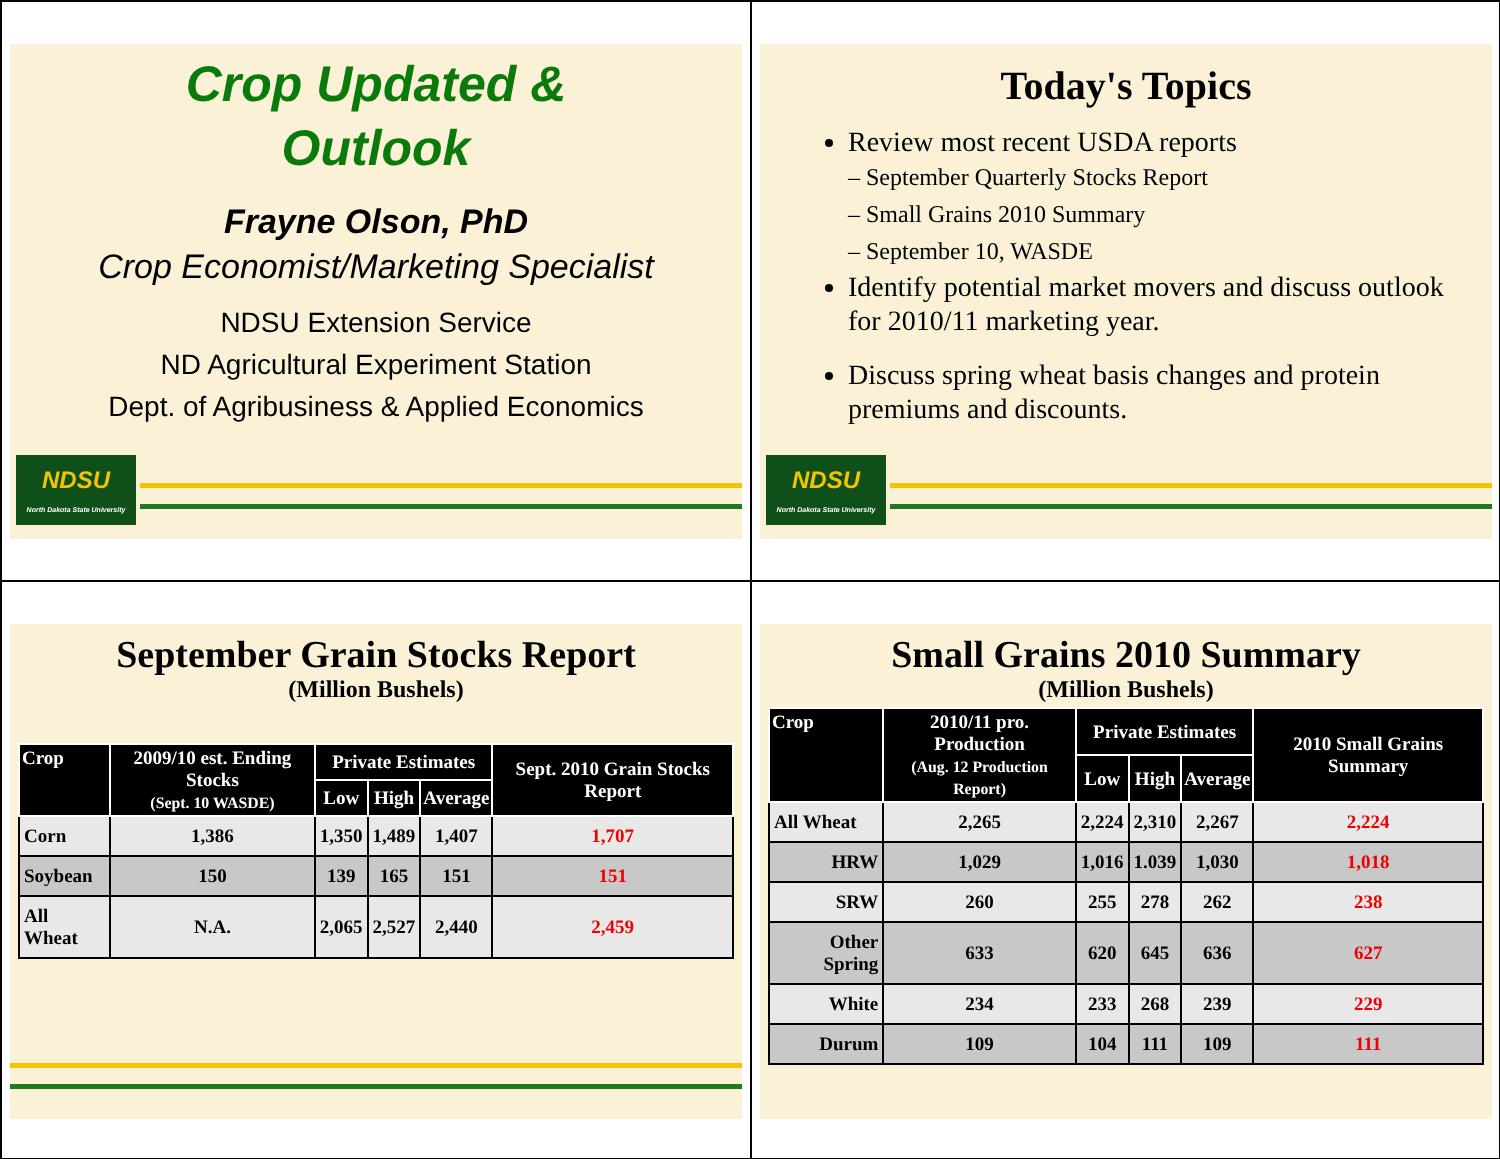Crop Updated &
Outlook
Frayne Olson, PhD
Crop Economist/Marketing Specialist
NDSU Extension Service
ND Agricultural Experiment Station
Dept. of Agribusiness & Applied Economics
NDSU
North Dakota State University
Today's Topics
Review most recent USDA reports
– September Quarterly Stocks Report
– Small Grains 2010 Summary
– September 10, WASDE
Identify potential market movers and discuss outlook for 2010/11 marketing year.
Discuss spring wheat basis changes and protein premiums and discounts.
NDSU
North Dakota State University
September Grain Stocks Report
(Million Bushels)
| Crop | 2009/10 est. Ending Stocks (Sept. 10 WASDE) | Private Estimates | | | Sept. 2010 Grain Stocks Report |
| --- | --- | --- | --- | --- | --- |
| | | Low | High | Average | |
| Corn | 1,386 | 1,350 | 1,489 | 1,407 | 1,707 |
| Soybean | 150 | 139 | 165 | 151 | 151 |
| All Wheat | N.A. | 2,065 | 2,527 | 2,440 | 2,459 |
Small Grains 2010 Summary
(Million Bushels)
| Crop | 2010/11 pro. Production (Aug. 12 Production Report) | Private Estimates | | | 2010 Small Grains Summary |
| --- | --- | --- | --- | --- | --- |
| | | Low | High | Average | |
| All Wheat | 2,265 | 2,224 | 2,310 | 2,267 | 2,224 |
| HRW | 1,029 | 1,016 | 1.039 | 1,030 | 1,018 |
| SRW | 260 | 255 | 278 | 262 | 238 |
| Other Spring | 633 | 620 | 645 | 636 | 627 |
| White | 234 | 233 | 268 | 239 | 229 |
| Durum | 109 | 104 | 111 | 109 | 111 |